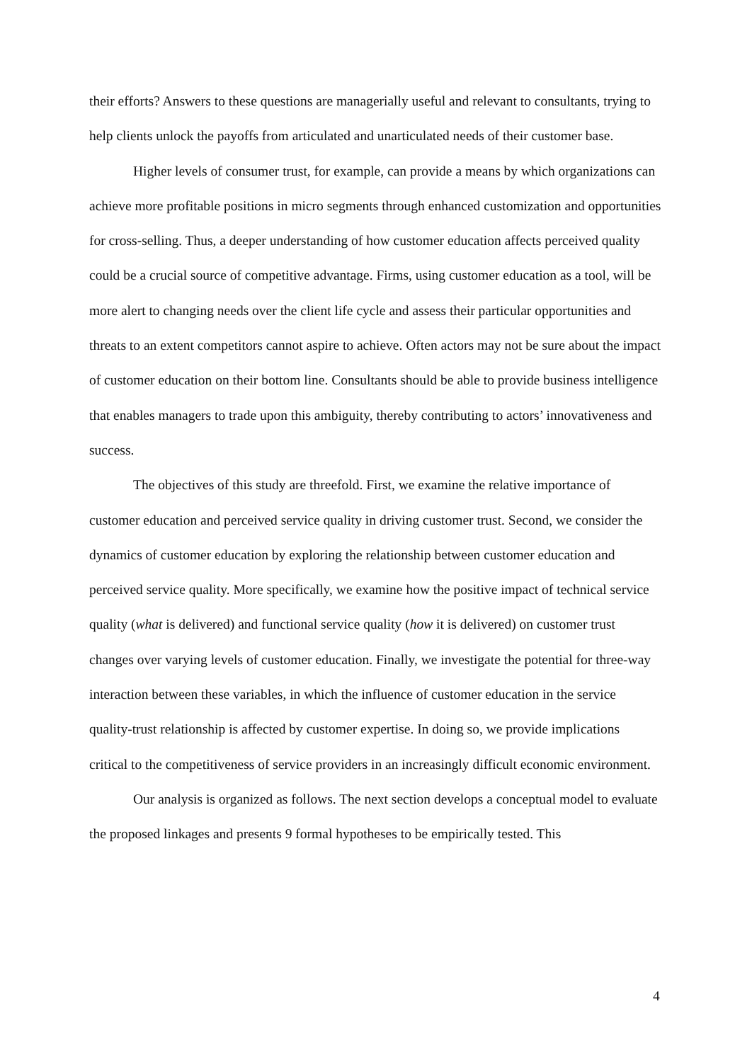their efforts? Answers to these questions are managerially useful and relevant to consultants, trying to help clients unlock the payoffs from articulated and unarticulated needs of their customer base.
Higher levels of consumer trust, for example, can provide a means by which organizations can achieve more profitable positions in micro segments through enhanced customization and opportunities for cross-selling. Thus, a deeper understanding of how customer education affects perceived quality could be a crucial source of competitive advantage. Firms, using customer education as a tool, will be more alert to changing needs over the client life cycle and assess their particular opportunities and threats to an extent competitors cannot aspire to achieve. Often actors may not be sure about the impact of customer education on their bottom line. Consultants should be able to provide business intelligence that enables managers to trade upon this ambiguity, thereby contributing to actors’ innovativeness and success.
The objectives of this study are threefold. First, we examine the relative importance of customer education and perceived service quality in driving customer trust. Second, we consider the dynamics of customer education by exploring the relationship between customer education and perceived service quality. More specifically, we examine how the positive impact of technical service quality (what is delivered) and functional service quality (how it is delivered) on customer trust changes over varying levels of customer education. Finally, we investigate the potential for three-way interaction between these variables, in which the influence of customer education in the service quality-trust relationship is affected by customer expertise. In doing so, we provide implications critical to the competitiveness of service providers in an increasingly difficult economic environment.
Our analysis is organized as follows. The next section develops a conceptual model to evaluate the proposed linkages and presents 9 formal hypotheses to be empirically tested. This
4